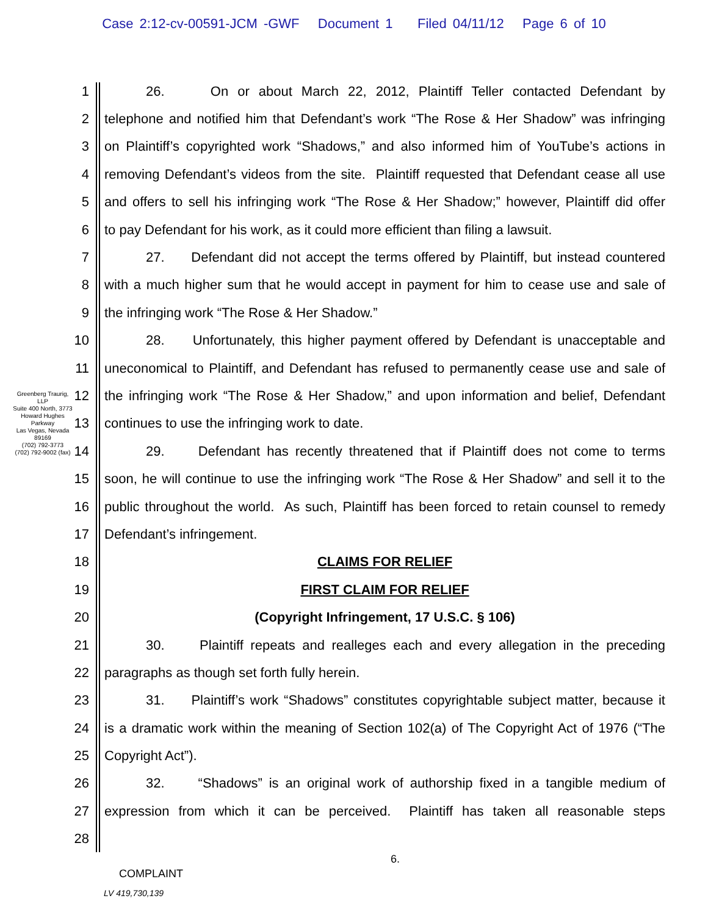Case 2:12-cv-00591-JCM -GWF Document 1 Filed 04/11/12 Page 6 of 10
Greenberg Traurig, LLP
Suite 400 North, 3773 Howard Hughes Parkway
Las Vegas, Nevada 89169
(702) 792-3773
(702) 792-9002 (fax)
1 26. On or about March 22, 2012, Plaintiff Teller contacted Defendant by
2 telephone and notified him that Defendant’s work “The Rose & Her Shadow” was infringing
3 on Plaintiff’s copyrighted work “Shadows,” and also informed him of YouTube’s actions in
4 removing Defendant’s videos from the site. Plaintiff requested that Defendant cease all use
5 and offers to sell his infringing work “The Rose & Her Shadow;” however, Plaintiff did offer
6 to pay Defendant for his work, as it could more efficient than filing a lawsuit.
7 27. Defendant did not accept the terms offered by Plaintiff, but instead countered
8 with a much higher sum that he would accept in payment for him to cease use and sale of
9 the infringing work “The Rose & Her Shadow.”
10 28. Unfortunately, this higher payment offered by Defendant is unacceptable and
11 uneconomical to Plaintiff, and Defendant has refused to permanently cease use and sale of
12 the infringing work “The Rose & Her Shadow,” and upon information and belief, Defendant
13 continues to use the infringing work to date.
14 29. Defendant has recently threatened that if Plaintiff does not come to terms
15 soon, he will continue to use the infringing work “The Rose & Her Shadow” and sell it to the
16 public throughout the world. As such, Plaintiff has been forced to retain counsel to remedy
17 Defendant’s infringement.
18 CLAIMS FOR RELIEF
19 FIRST CLAIM FOR RELIEF
20 (Copyright Infringement, 17 U.S.C. § 106)
21 30. Plaintiff repeats and realleges each and every allegation in the preceding
22 paragraphs as though set forth fully herein.
23 31. Plaintiff’s work “Shadows” constitutes copyrightable subject matter, because it
24 is a dramatic work within the meaning of Section 102(a) of The Copyright Act of 1976 (“The
25 Copyright Act”).
26 32. “Shadows” is an original work of authorship fixed in a tangible medium of
27 expression from which it can be perceived. Plaintiff has taken all reasonable steps
28
6.
COMPLAINT
LV 419,730,139